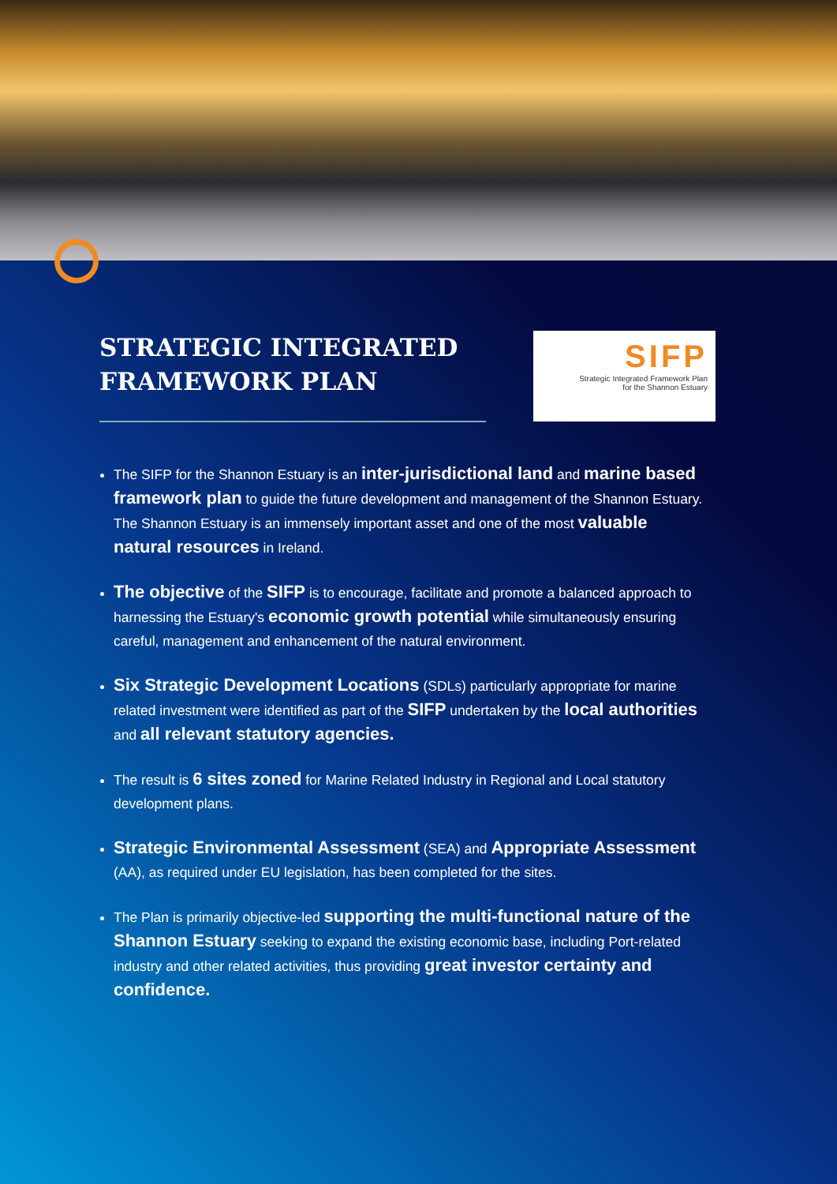STRATEGIC INTEGRATED FRAMEWORK PLAN
SIFP
Strategic Integrated Framework Plan
for the Shannon Estuary
The SIFP for the Shannon Estuary is an inter-jurisdictional land and marine based framework plan to guide the future development and management of the Shannon Estuary. The Shannon Estuary is an immensely important asset and one of the most valuable natural resources in Ireland.
The objective of the SIFP is to encourage, facilitate and promote a balanced approach to harnessing the Estuary's economic growth potential while simultaneously ensuring careful, management and enhancement of the natural environment.
Six Strategic Development Locations (SDLs) particularly appropriate for marine related investment were identified as part of the SIFP undertaken by the local authorities and all relevant statutory agencies.
The result is 6 sites zoned for Marine Related Industry in Regional and Local statutory development plans.
Strategic Environmental Assessment (SEA) and Appropriate Assessment (AA), as required under EU legislation, has been completed for the sites.
The Plan is primarily objective-led supporting the multi-functional nature of the Shannon Estuary seeking to expand the existing economic base, including Port-related industry and other related activities, thus providing great investor certainty and confidence.